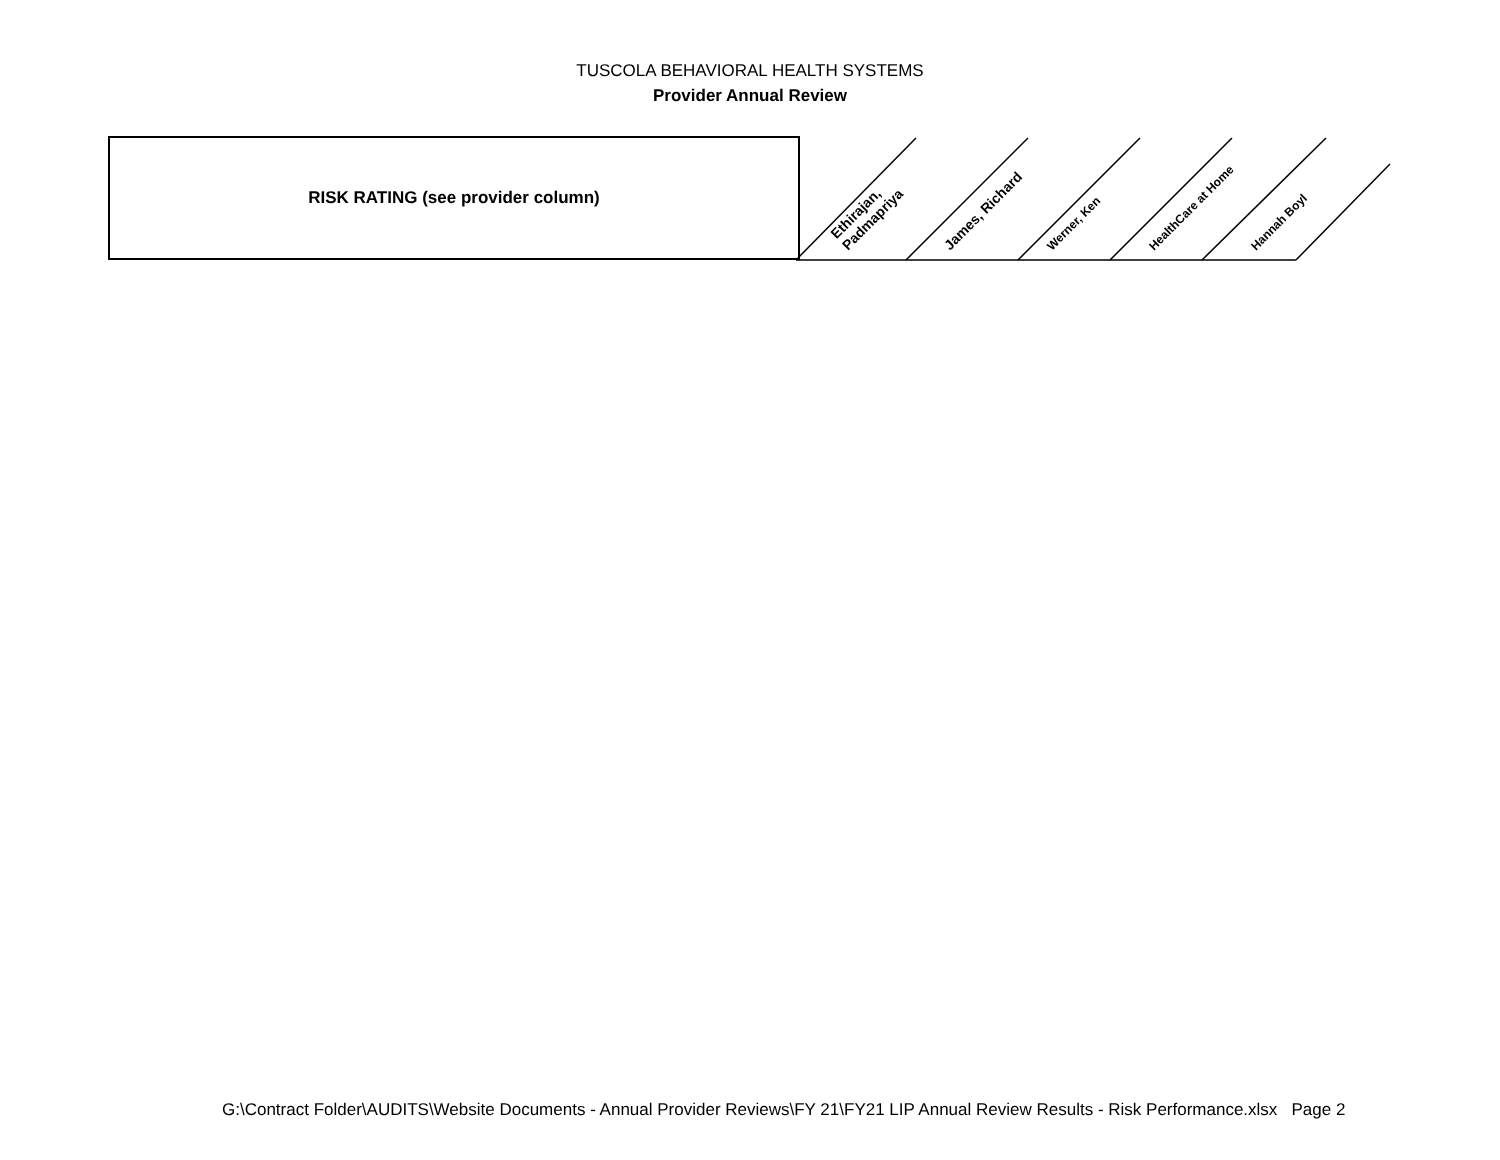TUSCOLA BEHAVIORAL HEALTH SYSTEMS
Provider Annual Review
| RISK RATING (see provider column) | Ethirajan, Padmapriya | James, Richard | Werner, Ken | HealthCare at Home | Hannah Boyl |
G:\Contract Folder\AUDITS\Website Documents - Annual Provider Reviews\FY 21\FY21 LIP Annual Review Results - Risk Performance.xlsx Page 2